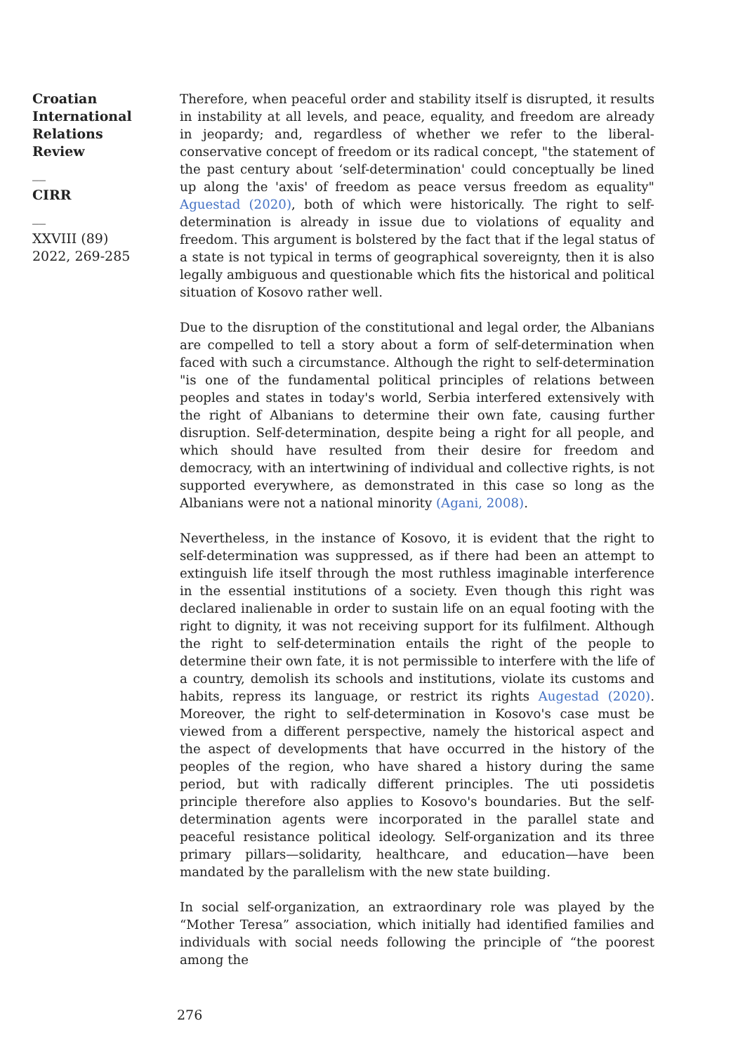Croatian International Relations Review
__
CIRR
__
XXVIII (89) 2022, 269-285
Therefore, when peaceful order and stability itself is disrupted, it results in instability at all levels, and peace, equality, and freedom are already in jeopardy; and, regardless of whether we refer to the liberal-conservative concept of freedom or its radical concept, "the statement of the past century about ‘self-determination' could conceptually be lined up along the 'axis' of freedom as peace versus freedom as equality" Aguestad (2020), both of which were historically. The right to self-determination is already in issue due to violations of equality and freedom. This argument is bolstered by the fact that if the legal status of a state is not typical in terms of geographical sovereignty, then it is also legally ambiguous and questionable which fits the historical and political situation of Kosovo rather well.
Due to the disruption of the constitutional and legal order, the Albanians are compelled to tell a story about a form of self-determination when faced with such a circumstance. Although the right to self-determination "is one of the fundamental political principles of relations between peoples and states in today's world, Serbia interfered extensively with the right of Albanians to determine their own fate, causing further disruption. Self-determination, despite being a right for all people, and which should have resulted from their desire for freedom and democracy, with an intertwining of individual and collective rights, is not supported everywhere, as demonstrated in this case so long as the Albanians were not a national minority (Agani, 2008).
Nevertheless, in the instance of Kosovo, it is evident that the right to self-determination was suppressed, as if there had been an attempt to extinguish life itself through the most ruthless imaginable interference in the essential institutions of a society. Even though this right was declared inalienable in order to sustain life on an equal footing with the right to dignity, it was not receiving support for its fulfilment. Although the right to self-determination entails the right of the people to determine their own fate, it is not permissible to interfere with the life of a country, demolish its schools and institutions, violate its customs and habits, repress its language, or restrict its rights Augestad (2020). Moreover, the right to self-determination in Kosovo's case must be viewed from a different perspective, namely the historical aspect and the aspect of developments that have occurred in the history of the peoples of the region, who have shared a history during the same period, but with radically different principles. The uti possidetis principle therefore also applies to Kosovo's boundaries. But the self-determination agents were incorporated in the parallel state and peaceful resistance political ideology. Self-organization and its three primary pillars—solidarity, healthcare, and education—have been mandated by the parallelism with the new state building.
In social self-organization, an extraordinary role was played by the “Mother Teresa” association, which initially had identified families and individuals with social needs following the principle of “the poorest among the
276